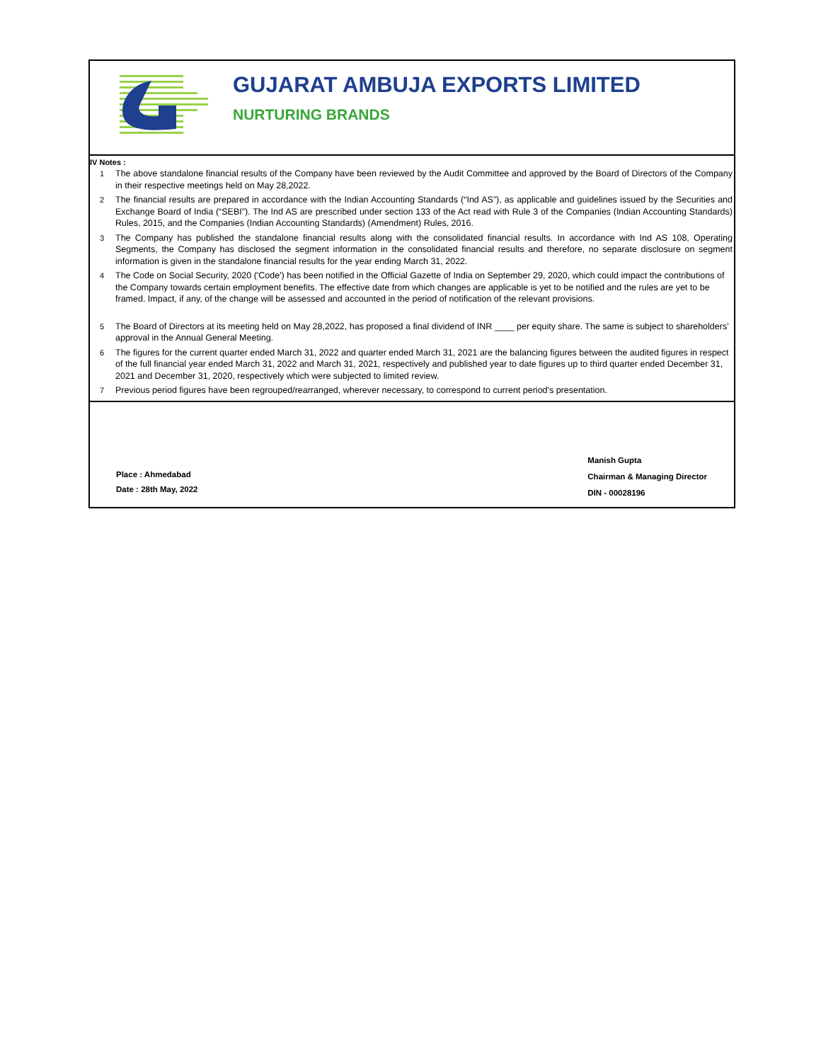GUJARAT AMBUJA EXPORTS LIMITED
NURTURING BRANDS
IV Notes :
| 1 | The above standalone financial results of the Company have been reviewed by the Audit Committee and approved by the Board of Directors of the Company in their respective meetings held on May 28,2022. |
| 2 | The financial results are prepared in accordance with the Indian Accounting Standards (“Ind AS”), as applicable and guidelines issued by the Securities and Exchange Board of India (“SEBI”). The Ind AS are prescribed under section 133 of the Act read with Rule 3 of the Companies (Indian Accounting Standards) Rules, 2015, and the Companies (Indian Accounting Standards) (Amendment) Rules, 2016. |
| 3 | The Company has published the standalone financial results along with the consolidated financial results. In accordance with Ind AS 108, Operating Segments, the Company has disclosed the segment information in the consolidated financial results and therefore, no separate disclosure on segment information is given in the standalone financial results for the year ending March 31, 2022. |
| 4 | The Code on Social Security, 2020 ('Code') has been notified in the Official Gazette of India on September 29, 2020, which could impact the contributions of the Company towards certain employment benefits. The effective date from which changes are applicable is yet to be notified and the rules are yet to be framed. Impact, if any, of the change will be assessed and accounted in the period of notification of the relevant provisions. |
| 5 | The Board of Directors at its meeting held on May 28,2022, has proposed a final dividend of INR ____ per equity share. The same is subject to shareholders' approval in the Annual General Meeting. |
| 6 | The figures for the current quarter ended March 31, 2022 and quarter ended March 31, 2021 are the balancing figures between the audited figures in respect of the full financial year ended March 31, 2022 and March 31, 2021, respectively and published year to date figures up to third quarter ended December 31, 2021 and December 31, 2020, respectively which were subjected to limited review. |
| 7 | Previous period figures have been regrouped/rearranged, wherever necessary, to correspond to current period's presentation. |
Place : Ahmedabad
Date : 28th May, 2022
Manish Gupta
Chairman & Managing Director
DIN - 00028196